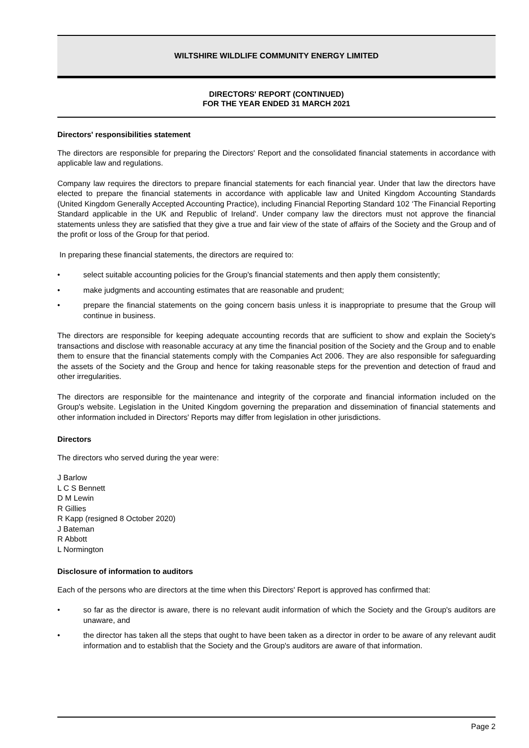WILTSHIRE WILDLIFE COMMUNITY ENERGY LIMITED
DIRECTORS' REPORT (CONTINUED)
FOR THE YEAR ENDED 31 MARCH 2021
Directors' responsibilities statement
The directors are responsible for preparing the Directors' Report and the consolidated financial statements in accordance with applicable law and regulations.
Company law requires the directors to prepare financial statements for each financial year. Under that law the directors have elected to prepare the financial statements in accordance with applicable law and United Kingdom Accounting Standards (United Kingdom Generally Accepted Accounting Practice), including Financial Reporting Standard 102 ‘The Financial Reporting Standard applicable in the UK and Republic of Ireland'. Under company law the directors must not approve the financial statements unless they are satisfied that they give a true and fair view of the state of affairs of the Society and the Group and of the profit or loss of the Group for that period.
In preparing these financial statements, the directors are required to:
• select suitable accounting policies for the Group's financial statements and then apply them consistently;
• make judgments and accounting estimates that are reasonable and prudent;
• prepare the financial statements on the going concern basis unless it is inappropriate to presume that the Group will continue in business.
The directors are responsible for keeping adequate accounting records that are sufficient to show and explain the Society's transactions and disclose with reasonable accuracy at any time the financial position of the Society and the Group and to enable them to ensure that the financial statements comply with the Companies Act 2006. They are also responsible for safeguarding the assets of the Society and the Group and hence for taking reasonable steps for the prevention and detection of fraud and other irregularities.
The directors are responsible for the maintenance and integrity of the corporate and financial information included on the Group's website. Legislation in the United Kingdom governing the preparation and dissemination of financial statements and other information included in Directors' Reports may differ from legislation in other jurisdictions.
Directors
The directors who served during the year were:
J Barlow
L C S Bennett
D M Lewin
R Gillies
R Kapp (resigned 8 October 2020)
J Bateman
R Abbott
L Normington
Disclosure of information to auditors
Each of the persons who are directors at the time when this Directors' Report is approved has confirmed that:
• so far as the director is aware, there is no relevant audit information of which the Society and the Group's auditors are unaware, and
• the director has taken all the steps that ought to have been taken as a director in order to be aware of any relevant audit information and to establish that the Society and the Group's auditors are aware of that information.
Page 2